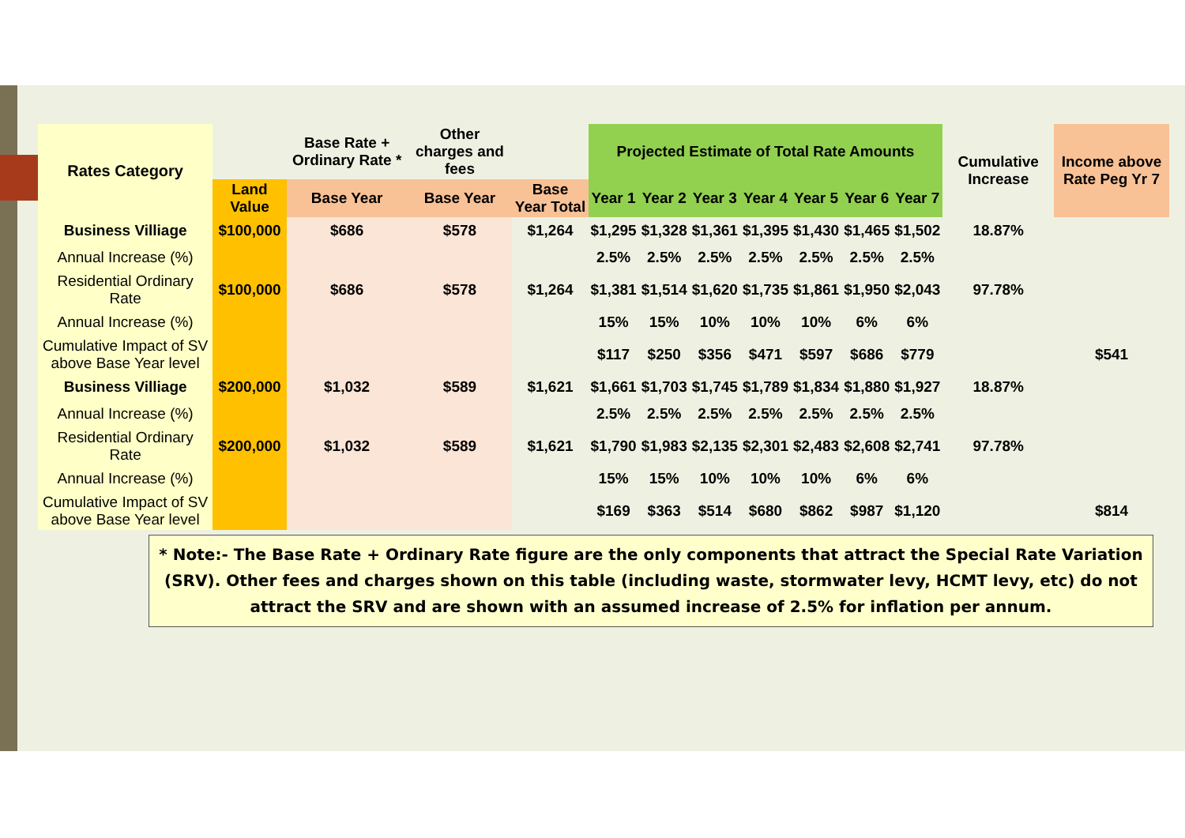| Rates Category | | Base Rate + Ordinary Rate * | Other charges and fees | | Projected Estimate of Total Rate Amounts | | | | | | | Cumulative Increase | Income above Rate Peg Yr 7 |
| --- | --- | --- | --- | --- | --- | --- | --- | --- | --- | --- | --- | --- | --- |
| | Land Value | Base Year | Base Year | Base Year Total | Year 1 | Year 2 | Year 3 | Year 4 | Year 5 | Year 6 | Year 7 | | |
| Business Villiage | $100,000 | $686 | $578 | $1,264 | $1,295 | $1,328 | $1,361 | $1,395 | $1,430 | $1,465 | $1,502 | 18.87% | |
| Annual Increase (%) | | | | | 2.5% | 2.5% | 2.5% | 2.5% | 2.5% | 2.5% | 2.5% | | |
| Residential Ordinary Rate | $100,000 | $686 | $578 | $1,264 | $1,381 | $1,514 | $1,620 | $1,735 | $1,861 | $1,950 | $2,043 | 97.78% | |
| Annual Increase (%) | | | | | 15% | 15% | 10% | 10% | 10% | 6% | 6% | | |
| Cumulative Impact of SV above Base Year level | | | | | $117 | $250 | $356 | $471 | $597 | $686 | $779 | | $541 |
| Business Villiage | $200,000 | $1,032 | $589 | $1,621 | $1,661 | $1,703 | $1,745 | $1,789 | $1,834 | $1,880 | $1,927 | 18.87% | |
| Annual Increase (%) | | | | | 2.5% | 2.5% | 2.5% | 2.5% | 2.5% | 2.5% | 2.5% | | |
| Residential Ordinary Rate | $200,000 | $1,032 | $589 | $1,621 | $1,790 | $1,983 | $2,135 | $2,301 | $2,483 | $2,608 | $2,741 | 97.78% | |
| Annual Increase (%) | | | | | 15% | 15% | 10% | 10% | 10% | 6% | 6% | | |
| Cumulative Impact of SV above Base Year level | | | | | $169 | $363 | $514 | $680 | $862 | $987 | $1,120 | | $814 |
* Note:- The Base Rate + Ordinary Rate figure are the only components that attract the Special Rate Variation (SRV). Other fees and charges shown on this table (including waste, stormwater levy, HCMT levy, etc) do not attract the SRV and are shown with an assumed increase of 2.5% for inflation per annum.